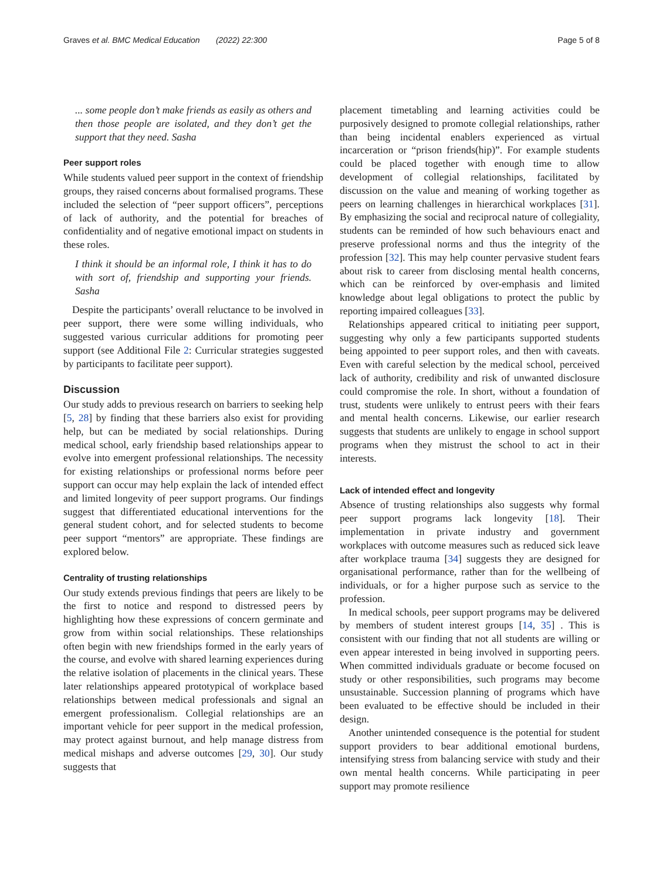Graves et al. BMC Medical Education (2022) 22:300 Page 5 of 8
... some people don’t make friends as easily as others and then those people are isolated, and they don’t get the support that they need. Sasha
Peer support roles
While students valued peer support in the context of friendship groups, they raised concerns about formalised programs. These included the selection of “peer support officers”, perceptions of lack of authority, and the potential for breaches of confidentiality and of negative emotional impact on students in these roles.
I think it should be an informal role, I think it has to do with sort of, friendship and supporting your friends. Sasha
Despite the participants’ overall reluctance to be involved in peer support, there were some willing individuals, who suggested various curricular additions for promoting peer support (see Additional File 2: Curricular strategies suggested by participants to facilitate peer support).
Discussion
Our study adds to previous research on barriers to seeking help [5, 28] by finding that these barriers also exist for providing help, but can be mediated by social relationships. During medical school, early friendship based relationships appear to evolve into emergent professional relationships. The necessity for existing relationships or professional norms before peer support can occur may help explain the lack of intended effect and limited longevity of peer support programs. Our findings suggest that differentiated educational interventions for the general student cohort, and for selected students to become peer support “mentors” are appropriate. These findings are explored below.
Centrality of trusting relationships
Our study extends previous findings that peers are likely to be the first to notice and respond to distressed peers by highlighting how these expressions of concern germinate and grow from within social relationships. These relationships often begin with new friendships formed in the early years of the course, and evolve with shared learning experiences during the relative isolation of placements in the clinical years. These later relationships appeared prototypical of workplace based relationships between medical professionals and signal an emergent professionalism. Collegial relationships are an important vehicle for peer support in the medical profession, may protect against burnout, and help manage distress from medical mishaps and adverse outcomes [29, 30]. Our study suggests that
placement timetabling and learning activities could be purposively designed to promote collegial relationships, rather than being incidental enablers experienced as virtual incarceration or “prison friends(hip)”. For example students could be placed together with enough time to allow development of collegial relationships, facilitated by discussion on the value and meaning of working together as peers on learning challenges in hierarchical workplaces [31]. By emphasizing the social and reciprocal nature of collegiality, students can be reminded of how such behaviours enact and preserve professional norms and thus the integrity of the profession [32]. This may help counter pervasive student fears about risk to career from disclosing mental health concerns, which can be reinforced by over-emphasis and limited knowledge about legal obligations to protect the public by reporting impaired colleagues [33].
Relationships appeared critical to initiating peer support, suggesting why only a few participants supported students being appointed to peer support roles, and then with caveats. Even with careful selection by the medical school, perceived lack of authority, credibility and risk of unwanted disclosure could compromise the role. In short, without a foundation of trust, students were unlikely to entrust peers with their fears and mental health concerns. Likewise, our earlier research suggests that students are unlikely to engage in school support programs when they mistrust the school to act in their interests.
Lack of intended effect and longevity
Absence of trusting relationships also suggests why formal peer support programs lack longevity [18]. Their implementation in private industry and government workplaces with outcome measures such as reduced sick leave after workplace trauma [34] suggests they are designed for organisational performance, rather than for the wellbeing of individuals, or for a higher purpose such as service to the profession.
In medical schools, peer support programs may be delivered by members of student interest groups [14, 35] . This is consistent with our finding that not all students are willing or even appear interested in being involved in supporting peers. When committed individuals graduate or become focused on study or other responsibilities, such programs may become unsustainable. Succession planning of programs which have been evaluated to be effective should be included in their design.
Another unintended consequence is the potential for student support providers to bear additional emotional burdens, intensifying stress from balancing service with study and their own mental health concerns. While participating in peer support may promote resilience